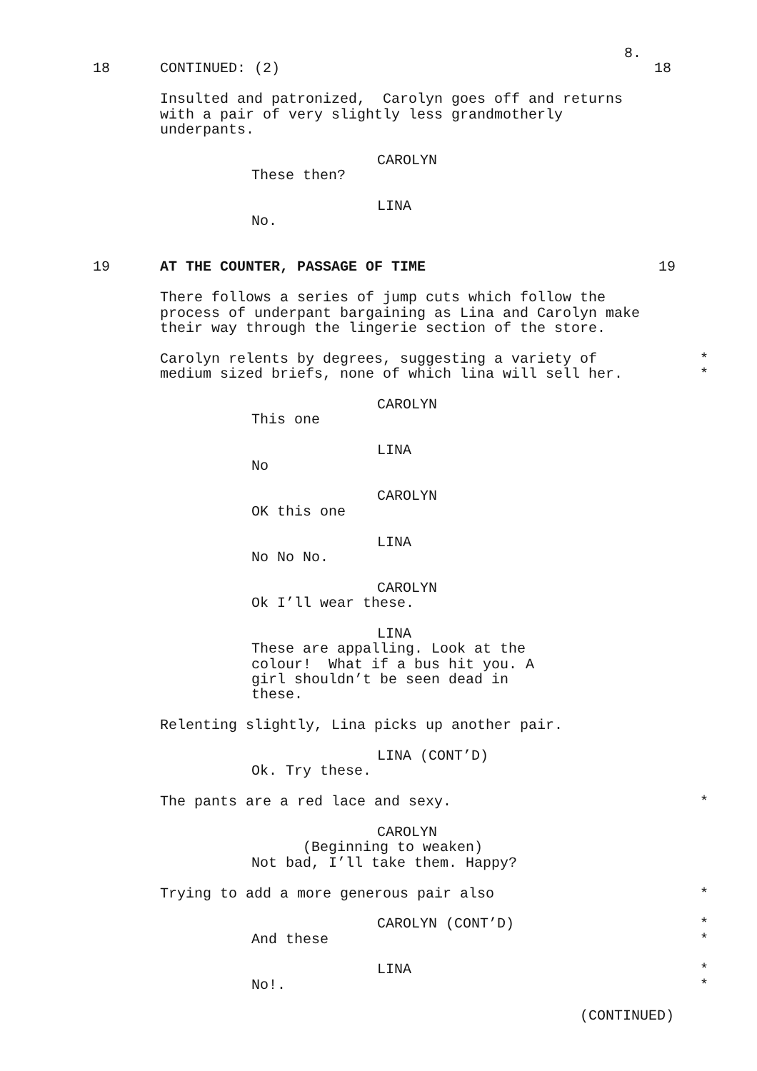8.
18 CONTINUED: (2) 18
Insulted and patronized, Carolyn goes off and returns
with a pair of very slightly less grandmotherly
underpants.
CAROLYN
These then?
LINA
No.
19 AT THE COUNTER, PASSAGE OF TIME 19
There follows a series of jump cuts which follow the
process of underpant bargaining as Lina and Carolyn make
their way through the lingerie section of the store.
Carolyn relents by degrees, suggesting a variety of *
medium sized briefs, none of which lina will sell her. *
CAROLYN
This one
LINA
No
CAROLYN
OK this one
LINA
No No No.
CAROLYN
Ok I’ll wear these.
LINA
These are appalling. Look at the
colour! What if a bus hit you. A
girl shouldn’t be seen dead in
these.
Relenting slightly, Lina picks up another pair.
LINA (CONT’D)
Ok. Try these.
The pants are a red lace and sexy. *
CAROLYN
(Beginning to weaken)
Not bad, I’ll take them. Happy?
Trying to add a more generous pair also *
CAROLYN (CONT’D) *
And these *
LINA *
No!. *
(CONTINUED)